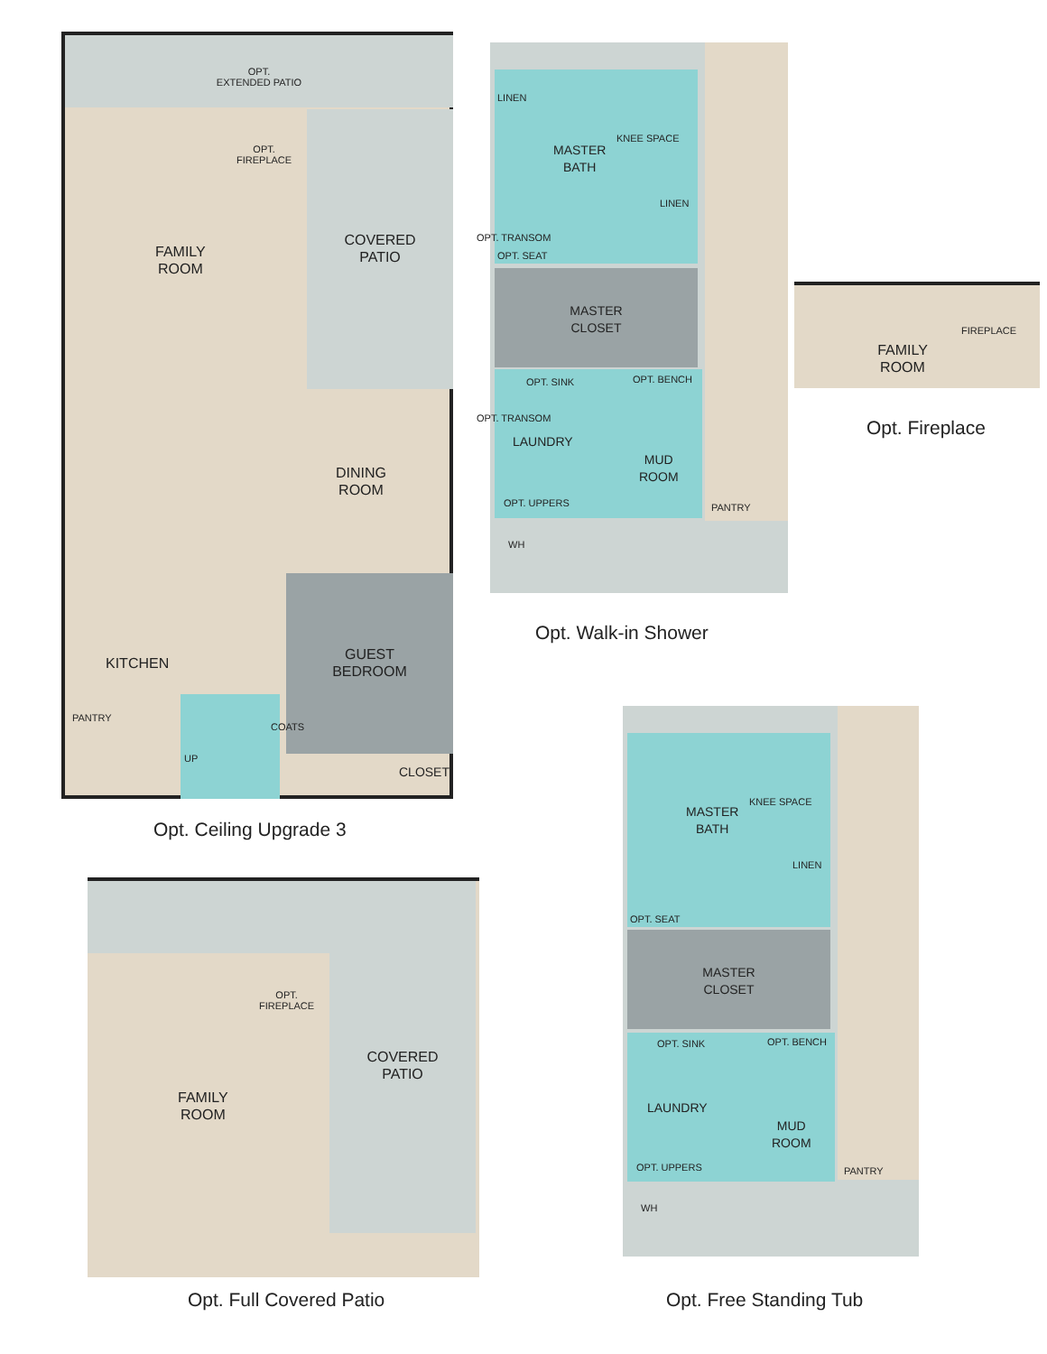OPT.
EXTENDED PATIO
COVERED
PATIO
FAMILY
ROOM
OPT.
FIREPLACE
DINING
ROOM
GUEST
BEDROOM
KITCHEN
PANTRY
COATS
CLOSET
UP
Opt. Ceiling Upgrade 3
LINEN
MASTER
BATH
KNEE SPACE
LINEN
OPT. TRANSOM
OPT. SEAT
MASTER
CLOSET
OPT. SINK OPT. BENCH
LAUNDRY
MUD
ROOM
OPT. TRANSOM
OPT. UPPERS PANTRY
WH
Opt. Walk-in Shower
FAMILY
ROOM
FIREPLACE
Opt. Fireplace
COVERED
PATIO
OPT.
FIREPLACE
FAMILY
ROOM
Opt. Full Covered Patio
MASTER
BATH
KNEE SPACE
LINEN
OPT. SEAT
MASTER
CLOSET
OPT. SINK OPT. BENCH
LAUNDRY
MUD
ROOM
OPT. UPPERS PANTRY
WH
Opt. Free Standing Tub